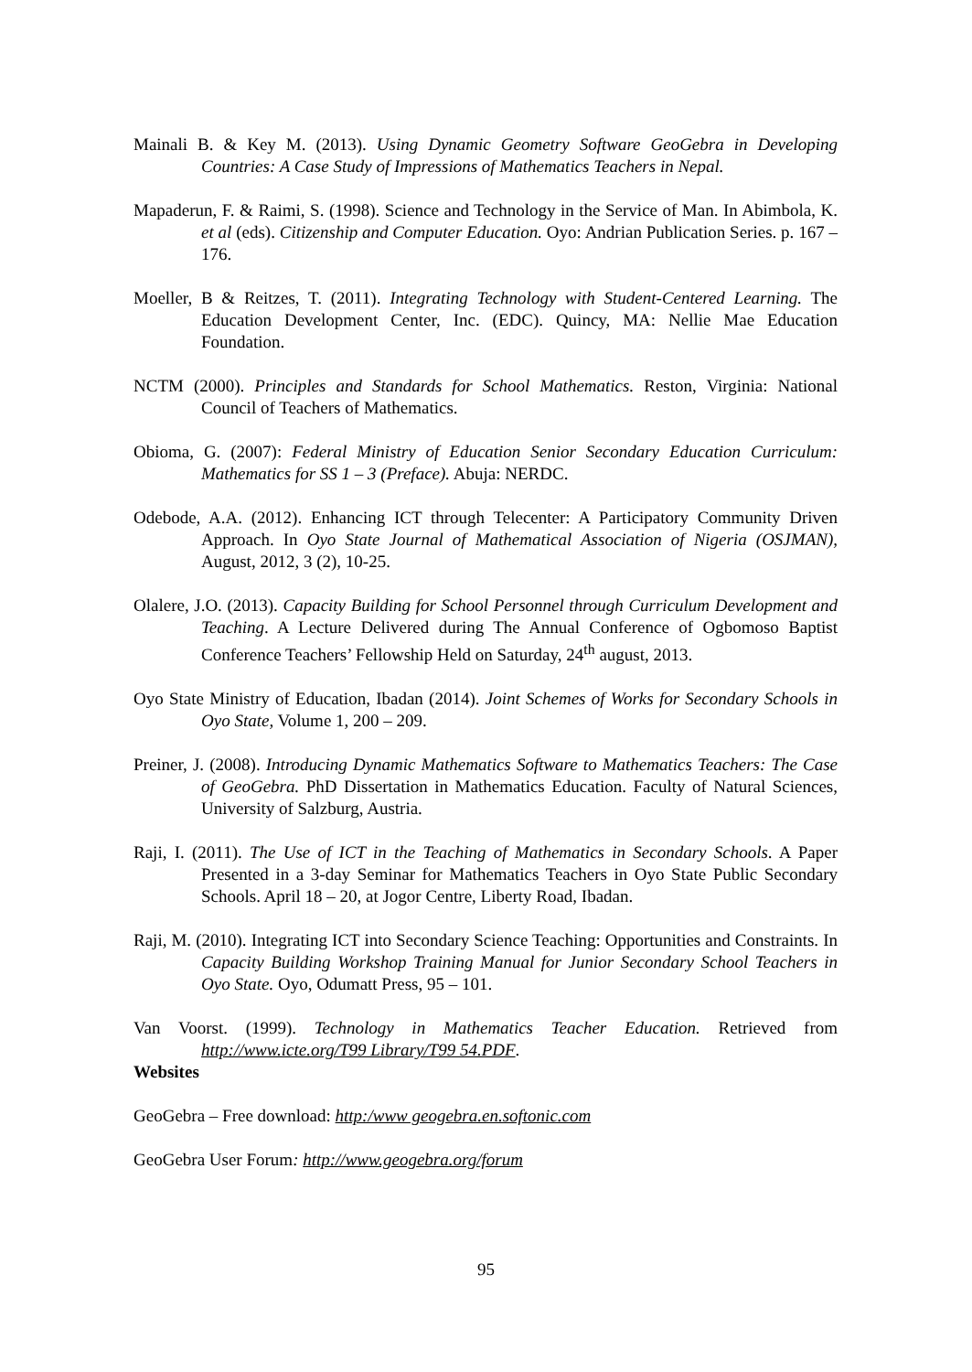Mainali B. & Key M. (2013). Using Dynamic Geometry Software GeoGebra in Developing Countries: A Case Study of Impressions of Mathematics Teachers in Nepal.
Mapaderun, F. & Raimi, S. (1998). Science and Technology in the Service of Man. In Abimbola, K. et al (eds). Citizenship and Computer Education. Oyo: Andrian Publication Series. p. 167 – 176.
Moeller, B & Reitzes, T. (2011). Integrating Technology with Student-Centered Learning. The Education Development Center, Inc. (EDC). Quincy, MA: Nellie Mae Education Foundation.
NCTM (2000). Principles and Standards for School Mathematics. Reston, Virginia: National Council of Teachers of Mathematics.
Obioma, G. (2007): Federal Ministry of Education Senior Secondary Education Curriculum: Mathematics for SS 1 – 3 (Preface). Abuja: NERDC.
Odebode, A.A. (2012). Enhancing ICT through Telecenter: A Participatory Community Driven Approach. In Oyo State Journal of Mathematical Association of Nigeria (OSJMAN), August, 2012, 3 (2), 10-25.
Olalere, J.O. (2013). Capacity Building for School Personnel through Curriculum Development and Teaching. A Lecture Delivered during The Annual Conference of Ogbomoso Baptist Conference Teachers’ Fellowship Held on Saturday, 24<sup>th</sup> august, 2013.
Oyo State Ministry of Education, Ibadan (2014). Joint Schemes of Works for Secondary Schools in Oyo State, Volume 1, 200 – 209.
Preiner, J. (2008). Introducing Dynamic Mathematics Software to Mathematics Teachers: The Case of GeoGebra. PhD Dissertation in Mathematics Education. Faculty of Natural Sciences, University of Salzburg, Austria.
Raji, I. (2011). The Use of ICT in the Teaching of Mathematics in Secondary Schools. A Paper Presented in a 3-day Seminar for Mathematics Teachers in Oyo State Public Secondary Schools. April 18 – 20, at Jogor Centre, Liberty Road, Ibadan.
Raji, M. (2010). Integrating ICT into Secondary Science Teaching: Opportunities and Constraints. In Capacity Building Workshop Training Manual for Junior Secondary School Teachers in Oyo State. Oyo, Odumatt Press, 95 – 101.
Van Voorst. (1999). Technology in Mathematics Teacher Education. Retrieved from http://www.icte.org/T99 Library/T99 54.PDF.
Websites
GeoGebra – Free download: http:/www geogebra.en.softonic.com
GeoGebra User Forum: http://www.geogebra.org/forum
95